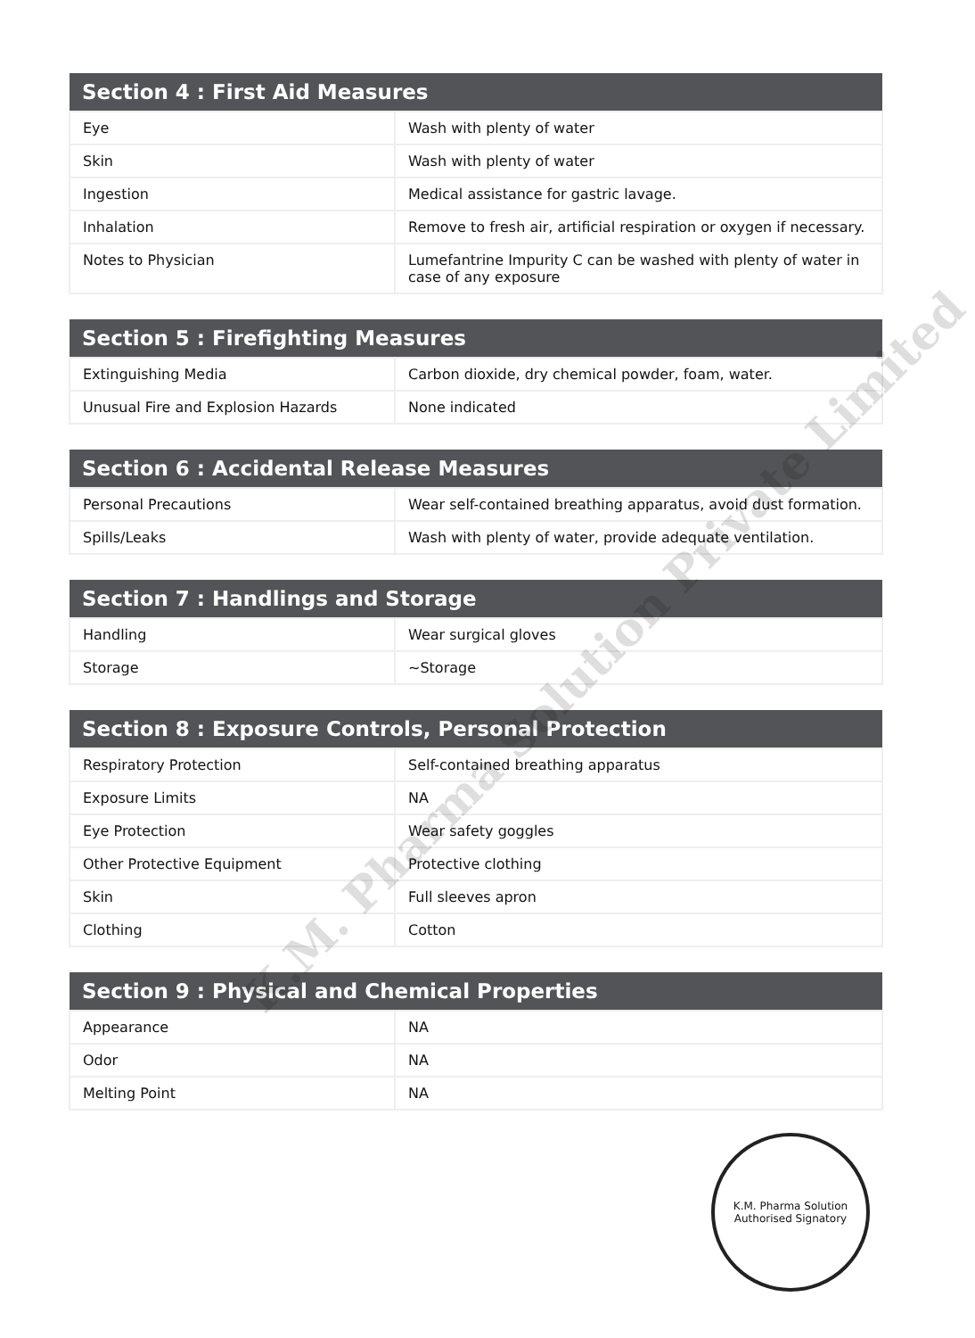| Section 4 : First Aid Measures | |
| --- | --- |
| Eye | Wash with plenty of water |
| Skin | Wash with plenty of water |
| Ingestion | Medical assistance for gastric lavage. |
| Inhalation | Remove to fresh air, artificial respiration or oxygen if necessary. |
| Notes to Physician | Lumefantrine Impurity C can be washed with plenty of water in case of any exposure |
| Section 5 : Firefighting Measures | |
| --- | --- |
| Extinguishing Media | Carbon dioxide, dry chemical powder, foam, water. |
| Unusual Fire and Explosion Hazards | None indicated |
| Section 6 : Accidental Release Measures | |
| --- | --- |
| Personal Precautions | Wear self-contained breathing apparatus, avoid dust formation. |
| Spills/Leaks | Wash with plenty of water, provide adequate ventilation. |
| Section 7 : Handlings and Storage | |
| --- | --- |
| Handling | Wear surgical gloves |
| Storage | ~Storage |
| Section 8 : Exposure Controls, Personal Protection | |
| --- | --- |
| Respiratory Protection | Self-contained breathing apparatus |
| Exposure Limits | NA |
| Eye Protection | Wear safety goggles |
| Other Protective Equipment | Protective clothing |
| Skin | Full sleeves apron |
| Clothing | Cotton |
| Section 9 : Physical and Chemical Properties | |
| --- | --- |
| Appearance | NA |
| Odor | NA |
| Melting Point | NA |
K.M. Pharma Solution Private Limited
K.M. Pharma Solution
Authorised Signatory